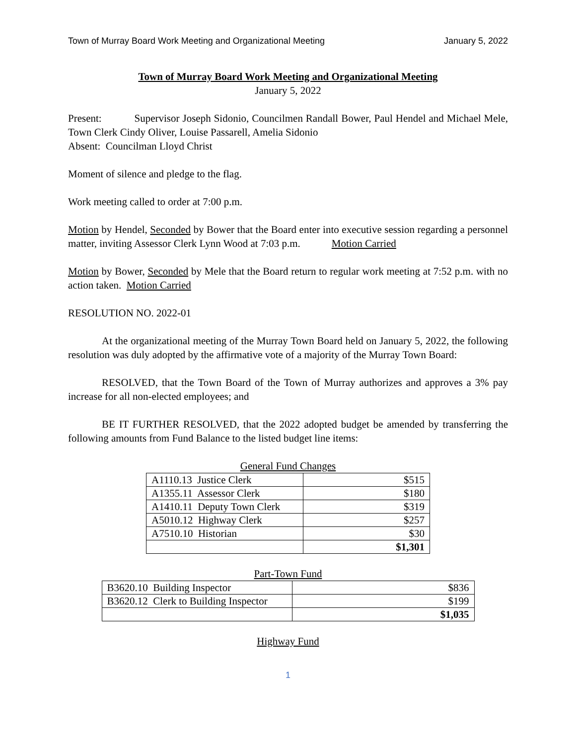Town of Murray Board Work Meeting and Organizational Meeting January 5, 2022
Town of Murray Board Work Meeting and Organizational Meeting
January 5, 2022
Present: Supervisor Joseph Sidonio, Councilmen Randall Bower, Paul Hendel and Michael Mele, Town Clerk Cindy Oliver, Louise Passarell, Amelia Sidonio
Absent: Councilman Lloyd Christ
Moment of silence and pledge to the flag.
Work meeting called to order at 7:00 p.m.
Motion by Hendel, Seconded by Bower that the Board enter into executive session regarding a personnel matter, inviting Assessor Clerk Lynn Wood at 7:03 p.m. Motion Carried
Motion by Bower, Seconded by Mele that the Board return to regular work meeting at 7:52 p.m. with no action taken. Motion Carried
RESOLUTION NO. 2022-01
At the organizational meeting of the Murray Town Board held on January 5, 2022, the following resolution was duly adopted by the affirmative vote of a majority of the Murray Town Board:
RESOLVED, that the Town Board of the Town of Murray authorizes and approves a 3% pay increase for all non-elected employees; and
BE IT FURTHER RESOLVED, that the 2022 adopted budget be amended by transferring the following amounts from Fund Balance to the listed budget line items:
General Fund Changes
| A1110.13 Justice Clerk | $515 |
| A1355.11 Assessor Clerk | $180 |
| A1410.11 Deputy Town Clerk | $319 |
| A5010.12 Highway Clerk | $257 |
| A7510.10 Historian | $30 |
| | $1,301 |
Part-Town Fund
| B3620.10 Building Inspector | $836 |
| B3620.12 Clerk to Building Inspector | $199 |
| | $1,035 |
Highway Fund
1